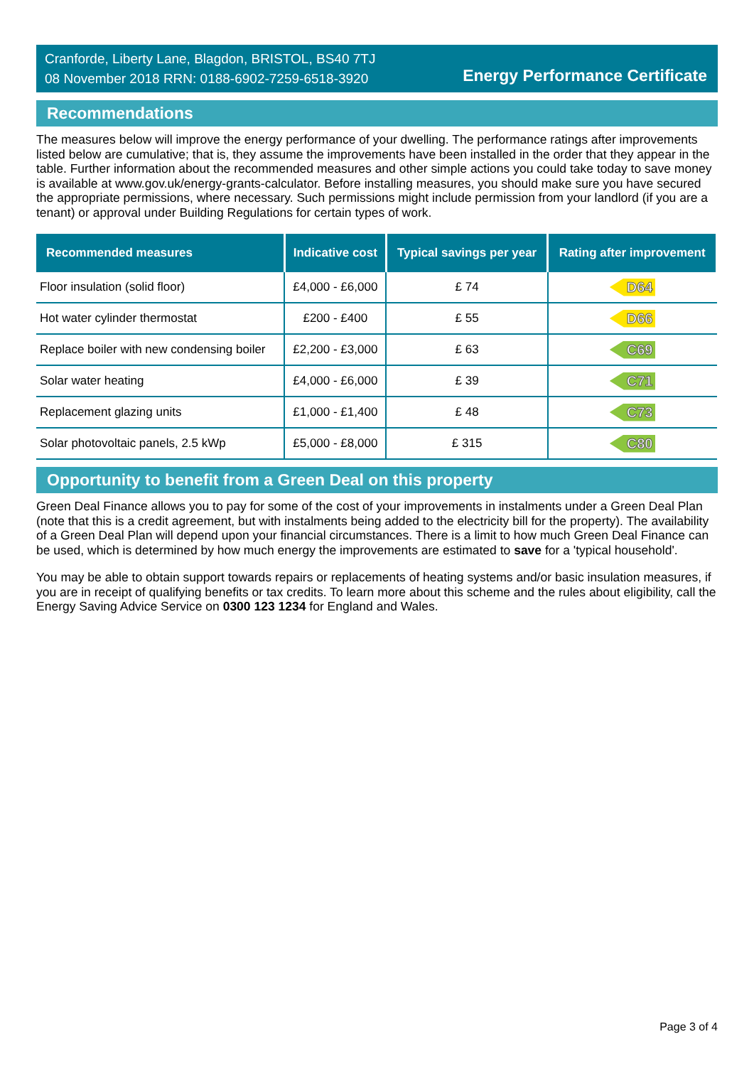Cranforde, Liberty Lane, Blagdon, BRISTOL, BS40 7TJ
08 November 2018 RRN: 0188-6902-7259-6518-3920
Energy Performance Certificate
Recommendations
The measures below will improve the energy performance of your dwelling. The performance ratings after improvements listed below are cumulative; that is, they assume the improvements have been installed in the order that they appear in the table. Further information about the recommended measures and other simple actions you could take today to save money is available at www.gov.uk/energy-grants-calculator. Before installing measures, you should make sure you have secured the appropriate permissions, where necessary. Such permissions might include permission from your landlord (if you are a tenant) or approval under Building Regulations for certain types of work.
| Recommended measures | Indicative cost | Typical savings per year | Rating after improvement |
| --- | --- | --- | --- |
| Floor insulation (solid floor) | £4,000 - £6,000 | £ 74 | D64 |
| Hot water cylinder thermostat | £200 - £400 | £ 55 | D66 |
| Replace boiler with new condensing boiler | £2,200 - £3,000 | £ 63 | C69 |
| Solar water heating | £4,000 - £6,000 | £ 39 | C71 |
| Replacement glazing units | £1,000 - £1,400 | £ 48 | C73 |
| Solar photovoltaic panels, 2.5 kWp | £5,000 - £8,000 | £ 315 | C80 |
Opportunity to benefit from a Green Deal on this property
Green Deal Finance allows you to pay for some of the cost of your improvements in instalments under a Green Deal Plan (note that this is a credit agreement, but with instalments being added to the electricity bill for the property). The availability of a Green Deal Plan will depend upon your financial circumstances. There is a limit to how much Green Deal Finance can be used, which is determined by how much energy the improvements are estimated to save for a 'typical household'.
You may be able to obtain support towards repairs or replacements of heating systems and/or basic insulation measures, if you are in receipt of qualifying benefits or tax credits. To learn more about this scheme and the rules about eligibility, call the Energy Saving Advice Service on 0300 123 1234 for England and Wales.
Page 3 of 4